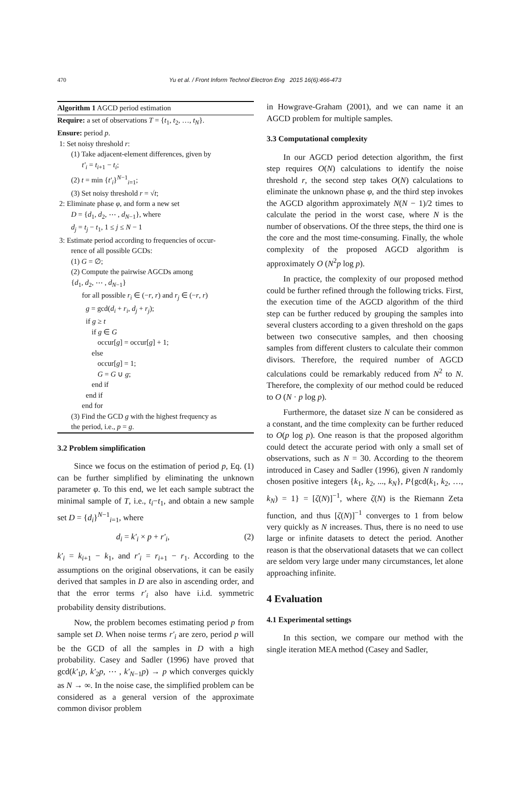470 Yu et al. / Front Inform Technol Electron Eng 2015 16(6):466-473
Algorithm 1 AGCD period estimation
Require: a set of observations T = {t<sub>1</sub>, t<sub>2</sub>, …, t<sub>N</sub>}.
Ensure: period p.
1: Set noisy threshold r:
(1) Take adjacent-element differences, given by
t′<sub>i</sub> = t<sub>i+1</sub> − t<sub>i</sub>;
(2) t = min {t′<sub>i</sub>}<sup>N−1</sup><sub>i=1</sub>;
(3) Set noisy threshold r = √t;
2: Eliminate phase φ, and form a new set
D = {d<sub>1</sub>, d<sub>2</sub>, ⋯ , d<sub>N−1</sub>}, where
d<sub>j</sub> = t<sub>j</sub> − t<sub>1</sub>, 1 ≤ j ≤ N − 1
3: Estimate period according to frequencies of occur-
rence of all possible GCDs:
(1) G = ∅;
(2) Compute the pairwise AGCDs among
{d<sub>1</sub>, d<sub>2</sub>, ⋯ , d<sub>N−1</sub>}
for all possible r<sub>i</sub> ∈ (−r, r) and r<sub>j</sub> ∈ (−r, r)
g = gcd(d<sub>i</sub> + r<sub>i</sub>, d<sub>j</sub> + r<sub>j</sub>);
if g ≥ t
if g ∈ G
occur[g] = occur[g] + 1;
else
occur[g] = 1;
G = G ∪ g;
end if
end if
end for
(3) Find the GCD g with the highest frequency as
the period, i.e., p = g.
3.2 Problem simplification
Since we focus on the estimation of period p, Eq. (1) can be further simplified by eliminating the unknown parameter φ. To this end, we let each sample subtract the minimal sample of T, i.e., t<sub>i</sub>−t<sub>1</sub>, and obtain a new sample set D = {d<sub>i</sub>}<sup>N−1</sup><sub>i=1</sub>, where
d<sub>i</sub> = k′<sub>i</sub> × p + r′<sub>i</sub>, (2)
k′<sub>i</sub> = k<sub>i+1</sub> − k<sub>1</sub>, and r′<sub>i</sub> = r<sub>i+1</sub> − r<sub>1</sub>. According to the assumptions on the original observations, it can be easily derived that samples in D are also in ascending order, and that the error terms r′<sub>i</sub> also have i.i.d. symmetric probability density distributions.
Now, the problem becomes estimating period p from sample set D. When noise terms r′<sub>i</sub> are zero, period p will be the GCD of all the samples in D with a high probability. Casey and Sadler (1996) have proved that gcd(k′<sub>1</sub>p, k′<sub>2</sub>p, ⋯ , k′<sub>N−1</sub>p) → p which converges quickly as N → ∞. In the noise case, the simplified problem can be considered as a general version of the approximate common divisor problem
in Howgrave-Graham (2001), and we can name it an AGCD problem for multiple samples.
3.3 Computational complexity
In our AGCD period detection algorithm, the first step requires O(N) calculations to identify the noise threshold r, the second step takes O(N) calculations to eliminate the unknown phase φ, and the third step invokes the AGCD algorithm approximately N(N − 1)/2 times to calculate the period in the worst case, where N is the number of observations. Of the three steps, the third one is the core and the most time-consuming. Finally, the whole complexity of the proposed AGCD algorithm is approximately O (N<sup>2</sup>p log p).
In practice, the complexity of our proposed method could be further refined through the following tricks. First, the execution time of the AGCD algorithm of the third step can be further reduced by grouping the samples into several clusters according to a given threshold on the gaps between two consecutive samples, and then choosing samples from different clusters to calculate their common divisors. Therefore, the required number of AGCD calculations could be remarkably reduced from N<sup>2</sup> to N. Therefore, the complexity of our method could be reduced to O (N · p log p).
Furthermore, the dataset size N can be considered as a constant, and the time complexity can be further reduced to O(p log p). One reason is that the proposed algorithm could detect the accurate period with only a small set of observations, such as N = 30. According to the theorem introduced in Casey and Sadler (1996), given N randomly chosen positive integers {k<sub>1</sub>, k<sub>2</sub>, ..., k<sub>N</sub>}, P{gcd(k<sub>1</sub>, k<sub>2</sub>, …, k<sub>N</sub>) = 1} = [ζ(N)]<sup>−1</sup>, where ζ(N) is the Riemann Zeta function, and thus [ζ(N)]<sup>−1</sup> converges to 1 from below very quickly as N increases. Thus, there is no need to use large or infinite datasets to detect the period. Another reason is that the observational datasets that we can collect are seldom very large under many circumstances, let alone approaching infinite.
4 Evaluation
4.1 Experimental settings
In this section, we compare our method with the single iteration MEA method (Casey and Sadler,